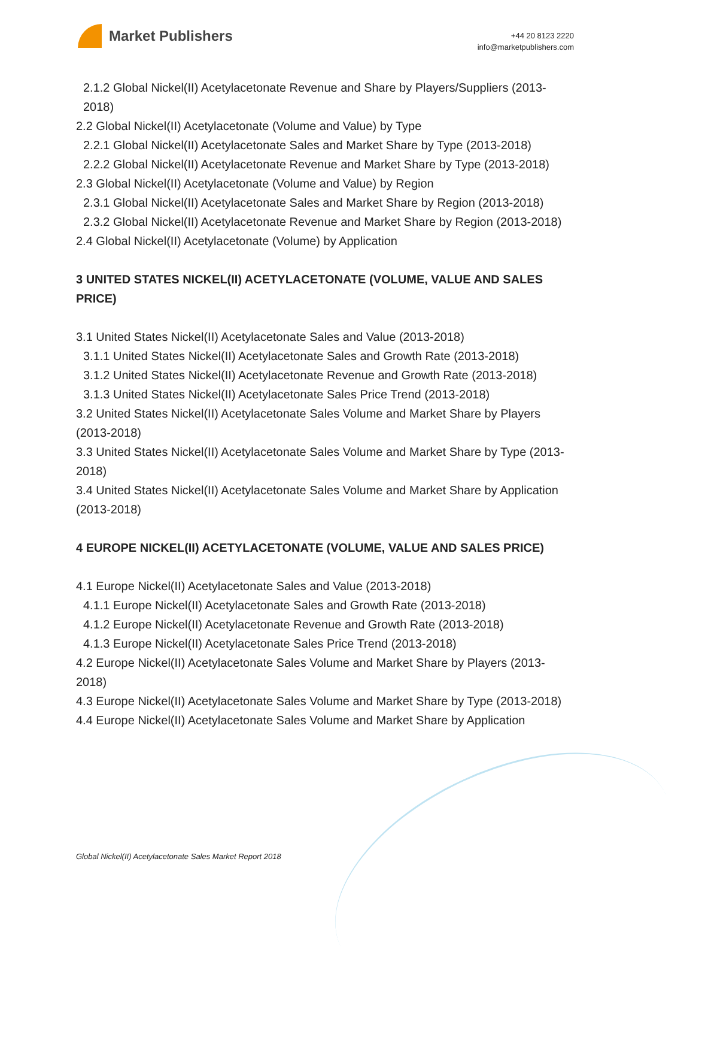Market Publishers
+44 20 8123 2220
info@marketpublishers.com
2.1.2 Global Nickel(II) Acetylacetonate Revenue and Share by Players/Suppliers (2013-2018)
2.2 Global Nickel(II) Acetylacetonate (Volume and Value) by Type
2.2.1 Global Nickel(II) Acetylacetonate Sales and Market Share by Type (2013-2018)
2.2.2 Global Nickel(II) Acetylacetonate Revenue and Market Share by Type (2013-2018)
2.3 Global Nickel(II) Acetylacetonate (Volume and Value) by Region
2.3.1 Global Nickel(II) Acetylacetonate Sales and Market Share by Region (2013-2018)
2.3.2 Global Nickel(II) Acetylacetonate Revenue and Market Share by Region (2013-2018)
2.4 Global Nickel(II) Acetylacetonate (Volume) by Application
3 UNITED STATES NICKEL(II) ACETYLACETONATE (VOLUME, VALUE AND SALES PRICE)
3.1 United States Nickel(II) Acetylacetonate Sales and Value (2013-2018)
3.1.1 United States Nickel(II) Acetylacetonate Sales and Growth Rate (2013-2018)
3.1.2 United States Nickel(II) Acetylacetonate Revenue and Growth Rate (2013-2018)
3.1.3 United States Nickel(II) Acetylacetonate Sales Price Trend (2013-2018)
3.2 United States Nickel(II) Acetylacetonate Sales Volume and Market Share by Players (2013-2018)
3.3 United States Nickel(II) Acetylacetonate Sales Volume and Market Share by Type (2013-2018)
3.4 United States Nickel(II) Acetylacetonate Sales Volume and Market Share by Application (2013-2018)
4 EUROPE NICKEL(II) ACETYLACETONATE (VOLUME, VALUE AND SALES PRICE)
4.1 Europe Nickel(II) Acetylacetonate Sales and Value (2013-2018)
4.1.1 Europe Nickel(II) Acetylacetonate Sales and Growth Rate (2013-2018)
4.1.2 Europe Nickel(II) Acetylacetonate Revenue and Growth Rate (2013-2018)
4.1.3 Europe Nickel(II) Acetylacetonate Sales Price Trend (2013-2018)
4.2 Europe Nickel(II) Acetylacetonate Sales Volume and Market Share by Players (2013-2018)
4.3 Europe Nickel(II) Acetylacetonate Sales Volume and Market Share by Type (2013-2018)
4.4 Europe Nickel(II) Acetylacetonate Sales Volume and Market Share by Application
Global Nickel(II) Acetylacetonate Sales Market Report 2018